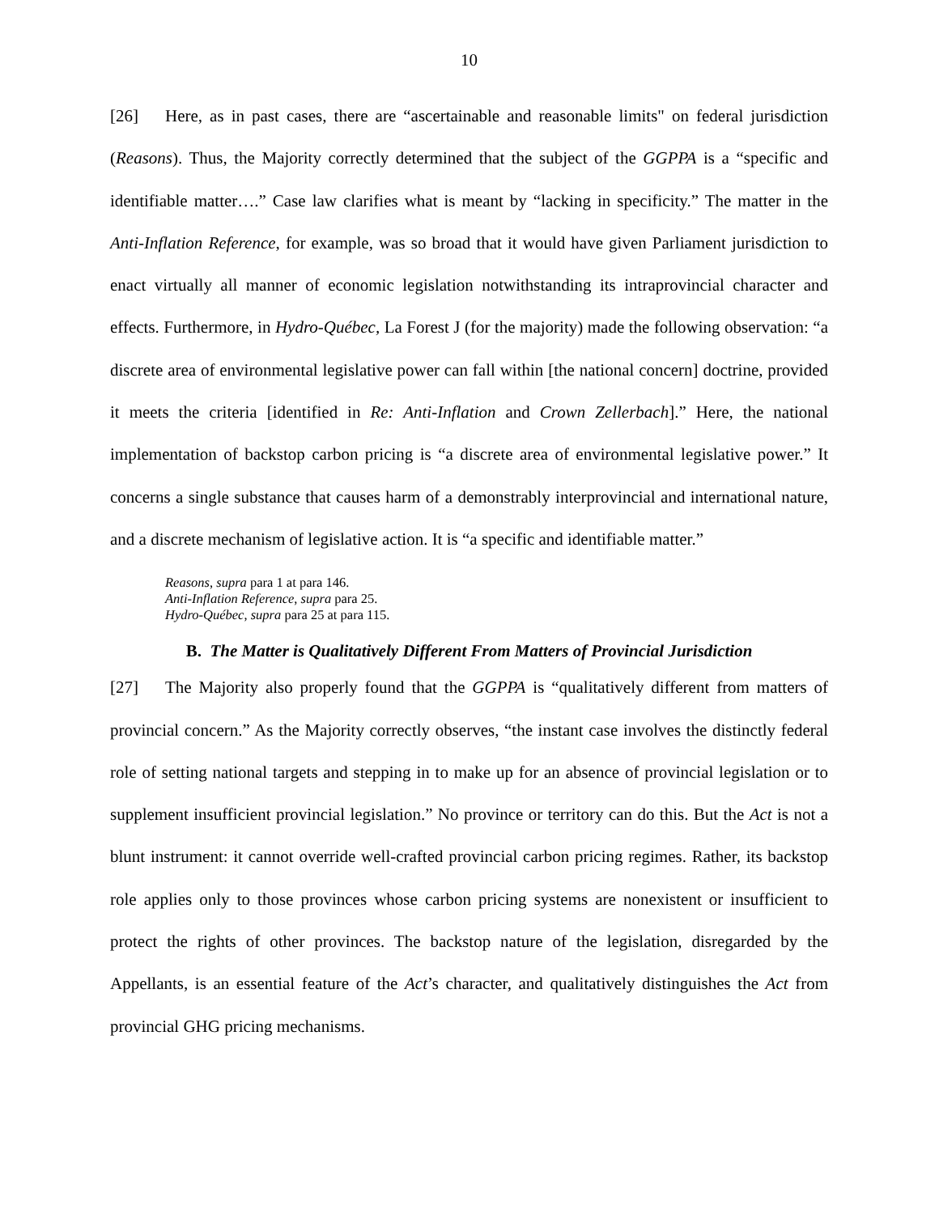10
[26] Here, as in past cases, there are “ascertainable and reasonable limits" on federal jurisdiction (Reasons). Thus, the Majority correctly determined that the subject of the GGPPA is a “specific and identifiable matter….” Case law clarifies what is meant by “lacking in specificity.” The matter in the Anti-Inflation Reference, for example, was so broad that it would have given Parliament jurisdiction to enact virtually all manner of economic legislation notwithstanding its intraprovincial character and effects. Furthermore, in Hydro-Québec, La Forest J (for the majority) made the following observation: “a discrete area of environmental legislative power can fall within [the national concern] doctrine, provided it meets the criteria [identified in Re: Anti-Inflation and Crown Zellerbach].” Here, the national implementation of backstop carbon pricing is “a discrete area of environmental legislative power.” It concerns a single substance that causes harm of a demonstrably interprovincial and international nature, and a discrete mechanism of legislative action. It is “a specific and identifiable matter.”
Reasons, supra para 1 at para 146.
Anti-Inflation Reference, supra para 25.
Hydro-Québec, supra para 25 at para 115.
B. The Matter is Qualitatively Different From Matters of Provincial Jurisdiction
[27] The Majority also properly found that the GGPPA is “qualitatively different from matters of provincial concern.” As the Majority correctly observes, “the instant case involves the distinctly federal role of setting national targets and stepping in to make up for an absence of provincial legislation or to supplement insufficient provincial legislation.” No province or territory can do this. But the Act is not a blunt instrument: it cannot override well-crafted provincial carbon pricing regimes. Rather, its backstop role applies only to those provinces whose carbon pricing systems are nonexistent or insufficient to protect the rights of other provinces. The backstop nature of the legislation, disregarded by the Appellants, is an essential feature of the Act’s character, and qualitatively distinguishes the Act from provincial GHG pricing mechanisms.